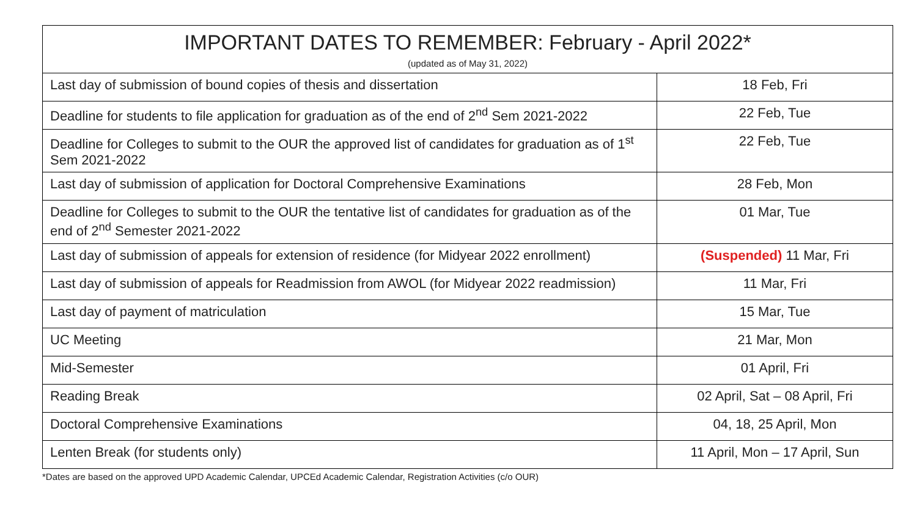| IMPORTANT DATES TO REMEMBER: February - April 2022* (updated as of May 31, 2022) | |
| --- | --- |
| Last day of submission of bound copies of thesis and dissertation | 18 Feb, Fri |
| Deadline for students to file application for graduation as of the end of 2<sup>nd</sup> Sem 2021-2022 | 22 Feb, Tue |
| Deadline for Colleges to submit to the OUR the approved list of candidates for graduation as of 1<sup>st</sup> Sem 2021-2022 | 22 Feb, Tue |
| Last day of submission of application for Doctoral Comprehensive Examinations | 28 Feb, Mon |
| Deadline for Colleges to submit to the OUR the tentative list of candidates for graduation as of the end of 2<sup>nd</sup> Semester 2021-2022 | 01 Mar, Tue |
| Last day of submission of appeals for extension of residence (for Midyear 2022 enrollment) | (Suspended) 11 Mar, Fri |
| Last day of submission of appeals for Readmission from AWOL (for Midyear 2022 readmission) | 11 Mar, Fri |
| Last day of payment of matriculation | 15 Mar, Tue |
| UC Meeting | 21 Mar, Mon |
| Mid-Semester | 01 April, Fri |
| Reading Break | 02 April, Sat – 08 April, Fri |
| Doctoral Comprehensive Examinations | 04, 18, 25 April, Mon |
| Lenten Break (for students only) | 11 April, Mon – 17 April, Sun |
*Dates are based on the approved UPD Academic Calendar, UPCEd Academic Calendar, Registration Activities (c/o OUR)